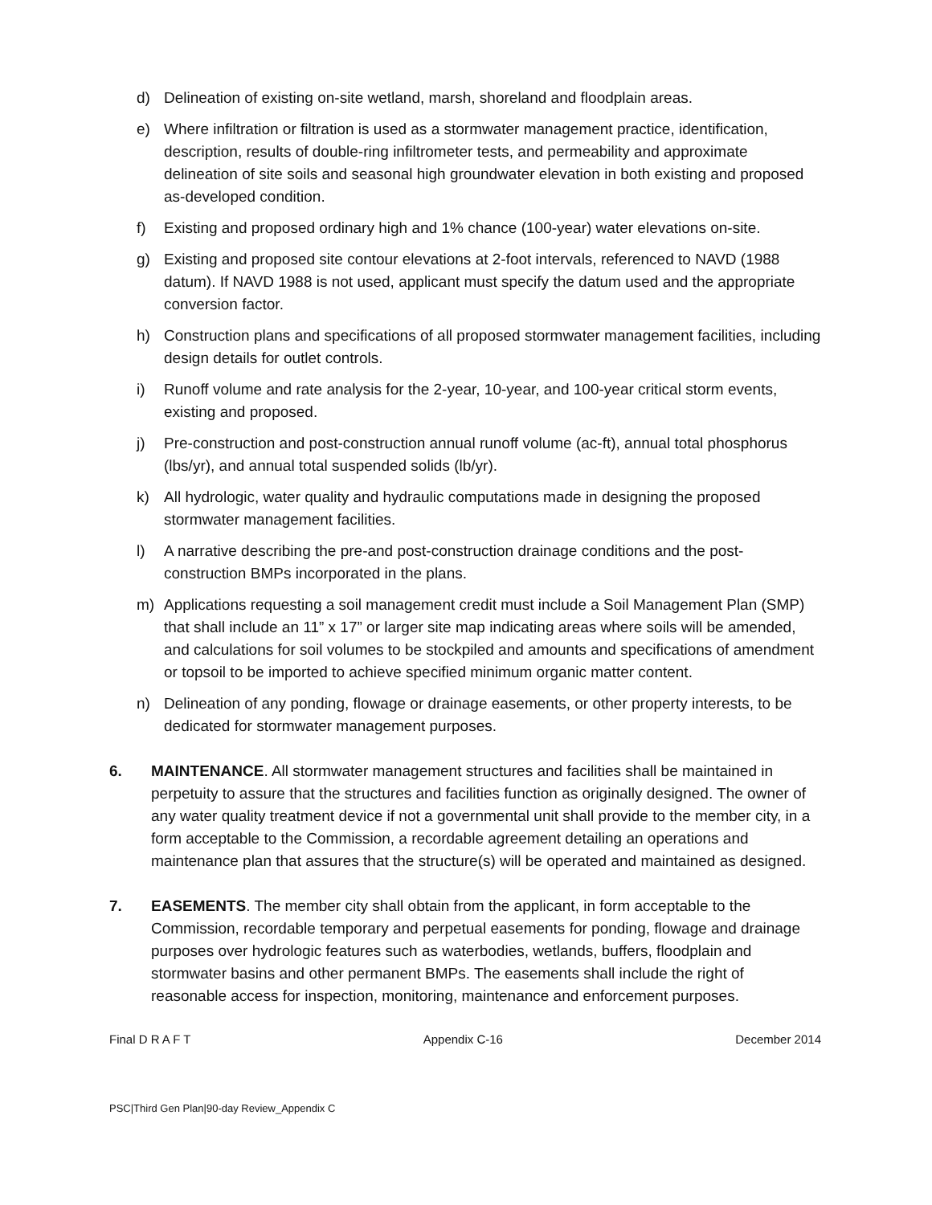d) Delineation of existing on-site wetland, marsh, shoreland and floodplain areas.
e) Where infiltration or filtration is used as a stormwater management practice, identification, description, results of double-ring infiltrometer tests, and permeability and approximate delineation of site soils and seasonal high groundwater elevation in both existing and proposed as-developed condition.
f) Existing and proposed ordinary high and 1% chance (100-year) water elevations on-site.
g) Existing and proposed site contour elevations at 2-foot intervals, referenced to NAVD (1988 datum). If NAVD 1988 is not used, applicant must specify the datum used and the appropriate conversion factor.
h) Construction plans and specifications of all proposed stormwater management facilities, including design details for outlet controls.
i) Runoff volume and rate analysis for the 2-year, 10-year, and 100-year critical storm events, existing and proposed.
j) Pre-construction and post-construction annual runoff volume (ac-ft), annual total phosphorus (lbs/yr), and annual total suspended solids (lb/yr).
k) All hydrologic, water quality and hydraulic computations made in designing the proposed stormwater management facilities.
l) A narrative describing the pre-and post-construction drainage conditions and the post-construction BMPs incorporated in the plans.
m) Applications requesting a soil management credit must include a Soil Management Plan (SMP) that shall include an 11” x 17” or larger site map indicating areas where soils will be amended, and calculations for soil volumes to be stockpiled and amounts and specifications of amendment or topsoil to be imported to achieve specified minimum organic matter content.
n) Delineation of any ponding, flowage or drainage easements, or other property interests, to be dedicated for stormwater management purposes.
6. MAINTENANCE. All stormwater management structures and facilities shall be maintained in perpetuity to assure that the structures and facilities function as originally designed. The owner of any water quality treatment device if not a governmental unit shall provide to the member city, in a form acceptable to the Commission, a recordable agreement detailing an operations and maintenance plan that assures that the structure(s) will be operated and maintained as designed.
7. EASEMENTS. The member city shall obtain from the applicant, in form acceptable to the Commission, recordable temporary and perpetual easements for ponding, flowage and drainage purposes over hydrologic features such as waterbodies, wetlands, buffers, floodplain and stormwater basins and other permanent BMPs. The easements shall include the right of reasonable access for inspection, monitoring, maintenance and enforcement purposes.
Final D R A F T Appendix C-16 December 2014
PSC|Third Gen Plan|90-day Review_Appendix C